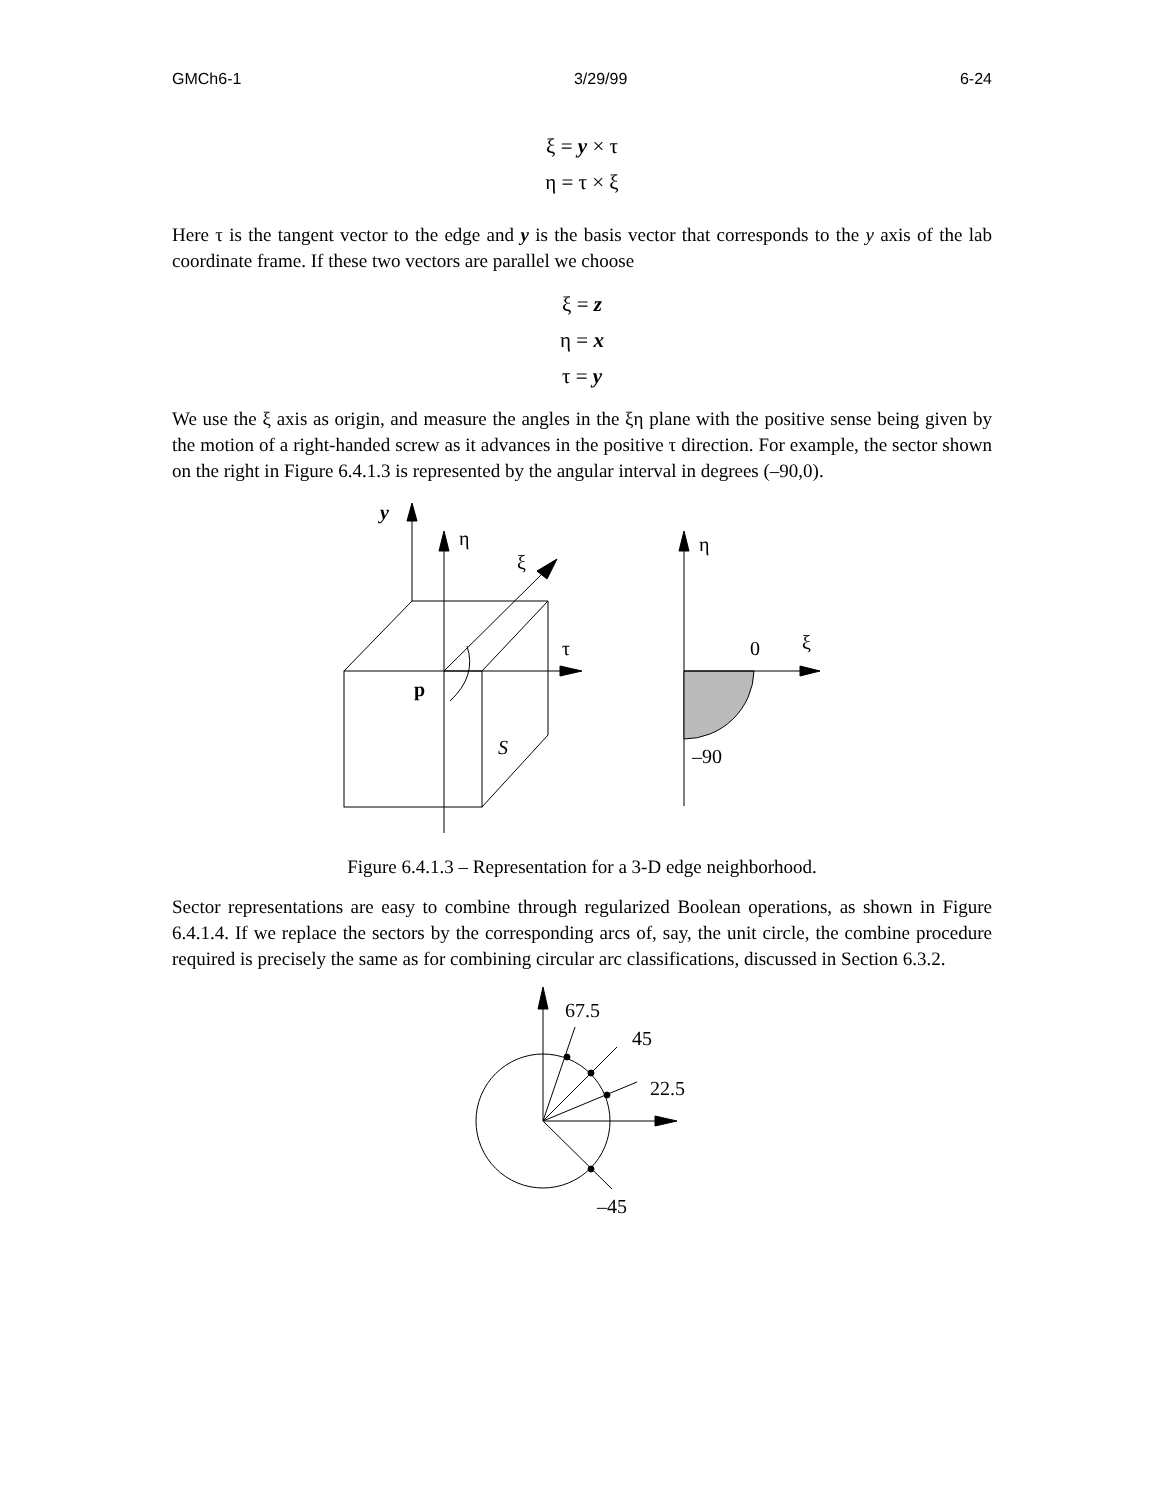GMCh6-1 3/29/99 6-24
ξ = y × τ
η = τ × ξ
Here τ is the tangent vector to the edge and y is the basis vector that corresponds to the y axis of the lab coordinate frame. If these two vectors are parallel we choose
ξ = z
η = x
τ = y
We use the ξ axis as origin, and measure the angles in the ξη plane with the positive sense being given by the motion of a right-handed screw as it advances in the positive τ direction. For example, the sector shown on the right in Figure 6.4.1.3 is represented by the angular interval in degrees (–90,0).
y
η
ξ
τ
p
S
η
0
ξ
–90
Figure 6.4.1.3 – Representation for a 3-D edge neighborhood.
Sector representations are easy to combine through regularized Boolean operations, as shown in Figure 6.4.1.4. If we replace the sectors by the corresponding arcs of, say, the unit circle, the combine procedure required is precisely the same as for combining circular arc classifications, discussed in Section 6.3.2.
67.5
45
22.5
–45